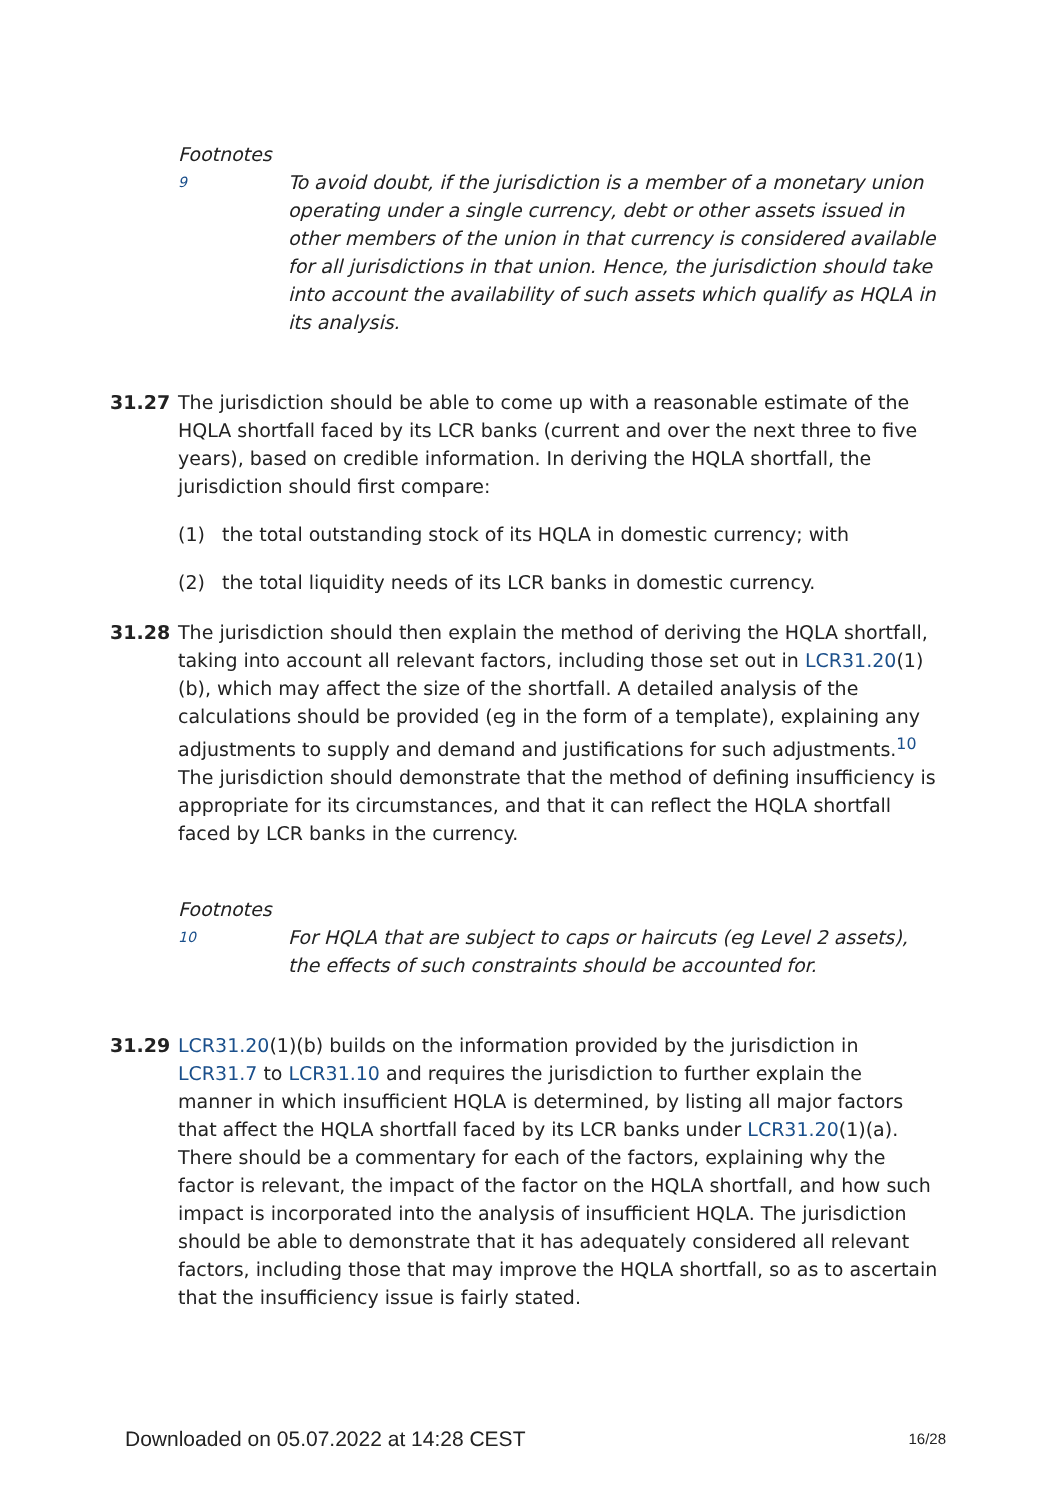Footnotes
9
To avoid doubt, if the jurisdiction is a member of a monetary union operating under a single currency, debt or other assets issued in other members of the union in that currency is considered available for all jurisdictions in that union. Hence, the jurisdiction should take into account the availability of such assets which qualify as HQLA in its analysis.
31.27 The jurisdiction should be able to come up with a reasonable estimate of the HQLA shortfall faced by its LCR banks (current and over the next three to five years), based on credible information. In deriving the HQLA shortfall, the jurisdiction should first compare:
(1) the total outstanding stock of its HQLA in domestic currency; with
(2) the total liquidity needs of its LCR banks in domestic currency.
31.28 The jurisdiction should then explain the method of deriving the HQLA shortfall, taking into account all relevant factors, including those set out in LCR31.20(1)(b), which may affect the size of the shortfall. A detailed analysis of the calculations should be provided (eg in the form of a template), explaining any adjustments to supply and demand and justifications for such adjustments.<sup>10</sup> The jurisdiction should demonstrate that the method of defining insufficiency is appropriate for its circumstances, and that it can reflect the HQLA shortfall faced by LCR banks in the currency.
Footnotes
10
For HQLA that are subject to caps or haircuts (eg Level 2 assets), the effects of such constraints should be accounted for.
31.29 LCR31.20(1)(b) builds on the information provided by the jurisdiction in LCR31.7 to LCR31.10 and requires the jurisdiction to further explain the manner in which insufficient HQLA is determined, by listing all major factors that affect the HQLA shortfall faced by its LCR banks under LCR31.20(1)(a). There should be a commentary for each of the factors, explaining why the factor is relevant, the impact of the factor on the HQLA shortfall, and how such impact is incorporated into the analysis of insufficient HQLA. The jurisdiction should be able to demonstrate that it has adequately considered all relevant factors, including those that may improve the HQLA shortfall, so as to ascertain that the insufficiency issue is fairly stated.
Downloaded on 05.07.2022 at 14:28 CEST 16/28